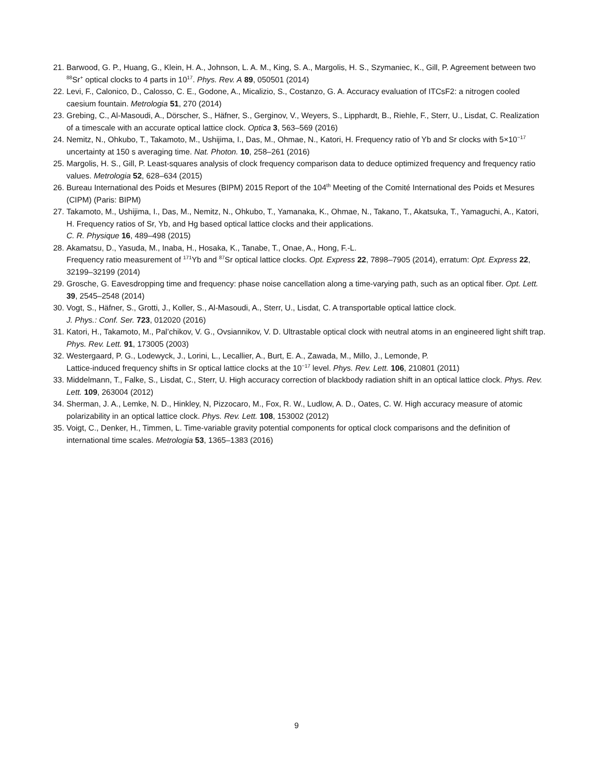21. Barwood, G. P., Huang, G., Klein, H. A., Johnson, L. A. M., King, S. A., Margolis, H. S., Szymaniec, K., Gill, P. Agreement between two <sup>88</sup>Sr<sup>+</sup> optical clocks to 4 parts in 10<sup>17</sup>. Phys. Rev. A 89, 050501 (2014)
22. Levi, F., Calonico, D., Calosso, C. E., Godone, A., Micalizio, S., Costanzo, G. A. Accuracy evaluation of ITCsF2: a nitrogen cooled caesium fountain. Metrologia 51, 270 (2014)
23. Grebing, C., Al-Masoudi, A., Dörscher, S., Häfner, S., Gerginov, V., Weyers, S., Lipphardt, B., Riehle, F., Sterr, U., Lisdat, C. Realization of a timescale with an accurate optical lattice clock. Optica 3, 563–569 (2016)
24. Nemitz, N., Ohkubo, T., Takamoto, M., Ushijima, I., Das, M., Ohmae, N., Katori, H. Frequency ratio of Yb and Sr clocks with 5×10<sup>−17</sup> uncertainty at 150 s averaging time. Nat. Photon. 10, 258–261 (2016)
25. Margolis, H. S., Gill, P. Least-squares analysis of clock frequency comparison data to deduce optimized frequency and frequency ratio values. Metrologia 52, 628–634 (2015)
26. Bureau International des Poids et Mesures (BIPM) 2015 Report of the 104<sup>th</sup> Meeting of the Comité International des Poids et Mesures (CIPM) (Paris: BIPM)
27. Takamoto, M., Ushijima, I., Das, M., Nemitz, N., Ohkubo, T., Yamanaka, K., Ohmae, N., Takano, T., Akatsuka, T., Yamaguchi, A., Katori, H. Frequency ratios of Sr, Yb, and Hg based optical lattice clocks and their applications.
C. R. Physique 16, 489–498 (2015)
28. Akamatsu, D., Yasuda, M., Inaba, H., Hosaka, K., Tanabe, T., Onae, A., Hong, F.-L.
Frequency ratio measurement of <sup>171</sup>Yb and <sup>87</sup>Sr optical lattice clocks. Opt. Express 22, 7898–7905 (2014), erratum: Opt. Express 22, 32199–32199 (2014)
29. Grosche, G. Eavesdropping time and frequency: phase noise cancellation along a time-varying path, such as an optical fiber. Opt. Lett. 39, 2545–2548 (2014)
30. Vogt, S., Häfner, S., Grotti, J., Koller, S., Al-Masoudi, A., Sterr, U., Lisdat, C. A transportable optical lattice clock.
J. Phys.: Conf. Ser. 723, 012020 (2016)
31. Katori, H., Takamoto, M., Pal’chikov, V. G., Ovsiannikov, V. D. Ultrastable optical clock with neutral atoms in an engineered light shift trap. Phys. Rev. Lett. 91, 173005 (2003)
32. Westergaard, P. G., Lodewyck, J., Lorini, L., Lecallier, A., Burt, E. A., Zawada, M., Millo, J., Lemonde, P.
Lattice-induced frequency shifts in Sr optical lattice clocks at the 10<sup>−17</sup> level. Phys. Rev. Lett. 106, 210801 (2011)
33. Middelmann, T., Falke, S., Lisdat, C., Sterr, U. High accuracy correction of blackbody radiation shift in an optical lattice clock. Phys. Rev. Lett. 109, 263004 (2012)
34. Sherman, J. A., Lemke, N. D., Hinkley, N, Pizzocaro, M., Fox, R. W., Ludlow, A. D., Oates, C. W. High accuracy measure of atomic polarizability in an optical lattice clock. Phys. Rev. Lett. 108, 153002 (2012)
35. Voigt, C., Denker, H., Timmen, L. Time-variable gravity potential components for optical clock comparisons and the definition of international time scales. Metrologia 53, 1365–1383 (2016)
9